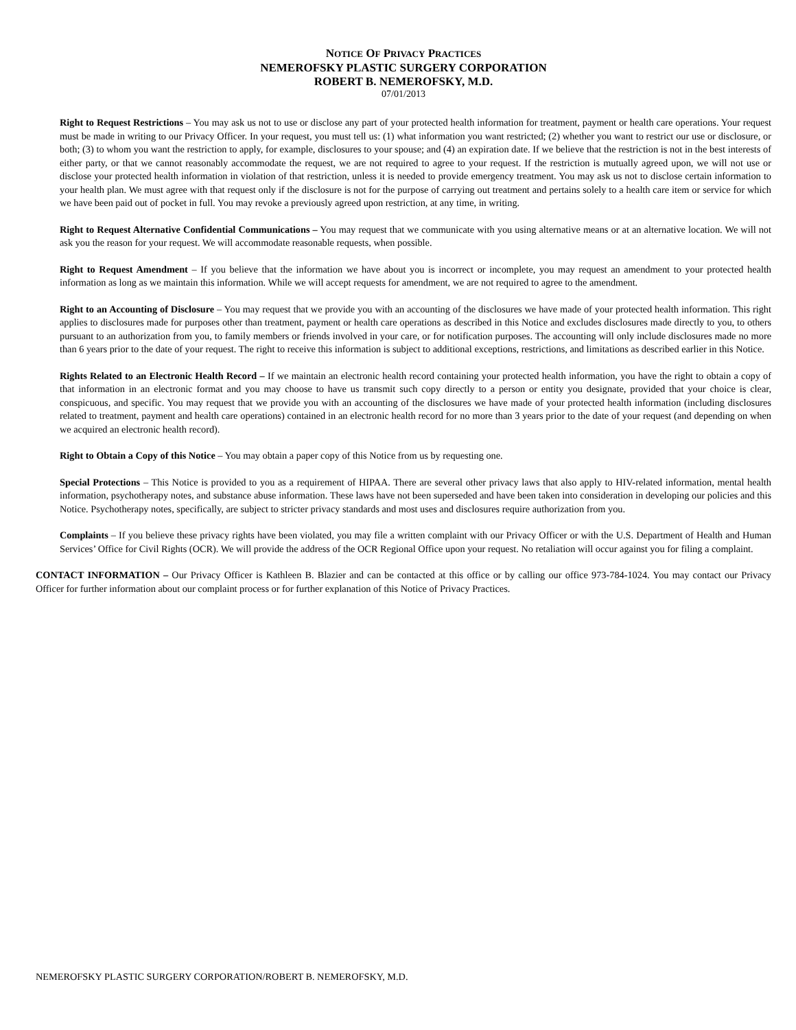NOTICE OF PRIVACY PRACTICES
NEMEROFSKY PLASTIC SURGERY CORPORATION
ROBERT B. NEMEROFSKY, M.D.
07/01/2013
Right to Request Restrictions – You may ask us not to use or disclose any part of your protected health information for treatment, payment or health care operations. Your request must be made in writing to our Privacy Officer. In your request, you must tell us: (1) what information you want restricted; (2) whether you want to restrict our use or disclosure, or both; (3) to whom you want the restriction to apply, for example, disclosures to your spouse; and (4) an expiration date. If we believe that the restriction is not in the best interests of either party, or that we cannot reasonably accommodate the request, we are not required to agree to your request. If the restriction is mutually agreed upon, we will not use or disclose your protected health information in violation of that restriction, unless it is needed to provide emergency treatment. You may ask us not to disclose certain information to your health plan. We must agree with that request only if the disclosure is not for the purpose of carrying out treatment and pertains solely to a health care item or service for which we have been paid out of pocket in full. You may revoke a previously agreed upon restriction, at any time, in writing.
Right to Request Alternative Confidential Communications – You may request that we communicate with you using alternative means or at an alternative location. We will not ask you the reason for your request. We will accommodate reasonable requests, when possible.
Right to Request Amendment – If you believe that the information we have about you is incorrect or incomplete, you may request an amendment to your protected health information as long as we maintain this information. While we will accept requests for amendment, we are not required to agree to the amendment.
Right to an Accounting of Disclosure – You may request that we provide you with an accounting of the disclosures we have made of your protected health information. This right applies to disclosures made for purposes other than treatment, payment or health care operations as described in this Notice and excludes disclosures made directly to you, to others pursuant to an authorization from you, to family members or friends involved in your care, or for notification purposes. The accounting will only include disclosures made no more than 6 years prior to the date of your request. The right to receive this information is subject to additional exceptions, restrictions, and limitations as described earlier in this Notice.
Rights Related to an Electronic Health Record – If we maintain an electronic health record containing your protected health information, you have the right to obtain a copy of that information in an electronic format and you may choose to have us transmit such copy directly to a person or entity you designate, provided that your choice is clear, conspicuous, and specific. You may request that we provide you with an accounting of the disclosures we have made of your protected health information (including disclosures related to treatment, payment and health care operations) contained in an electronic health record for no more than 3 years prior to the date of your request (and depending on when we acquired an electronic health record).
Right to Obtain a Copy of this Notice – You may obtain a paper copy of this Notice from us by requesting one.
Special Protections – This Notice is provided to you as a requirement of HIPAA. There are several other privacy laws that also apply to HIV-related information, mental health information, psychotherapy notes, and substance abuse information. These laws have not been superseded and have been taken into consideration in developing our policies and this Notice. Psychotherapy notes, specifically, are subject to stricter privacy standards and most uses and disclosures require authorization from you.
Complaints – If you believe these privacy rights have been violated, you may file a written complaint with our Privacy Officer or with the U.S. Department of Health and Human Services’ Office for Civil Rights (OCR). We will provide the address of the OCR Regional Office upon your request. No retaliation will occur against you for filing a complaint.
CONTACT INFORMATION – Our Privacy Officer is Kathleen B. Blazier and can be contacted at this office or by calling our office 973-784-1024. You may contact our Privacy Officer for further information about our complaint process or for further explanation of this Notice of Privacy Practices.
NEMEROFSKY PLASTIC SURGERY CORPORATION/ROBERT B. NEMEROFSKY, M.D.